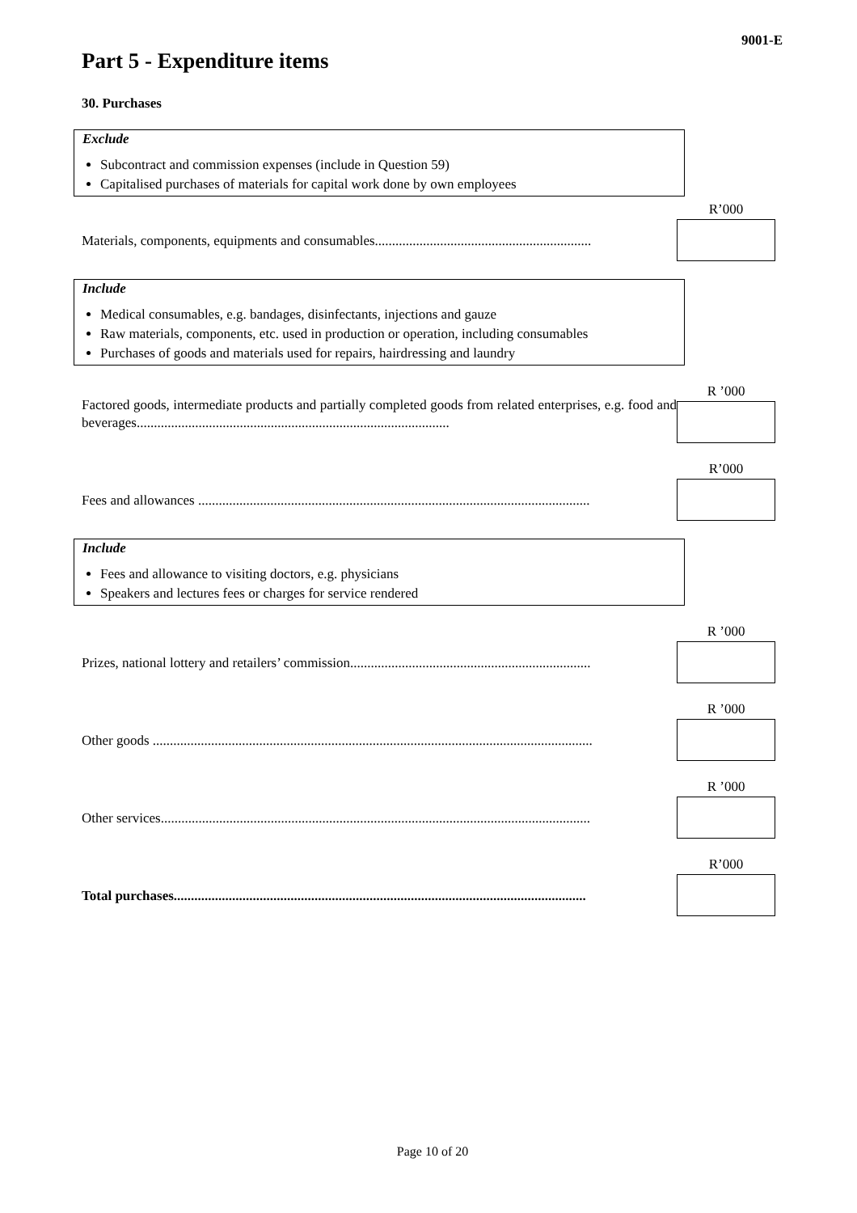9001-E
Part 5 - Expenditure items
30. Purchases
Exclude
Subcontract and commission expenses (include in Question 59)
Capitalised purchases of materials for capital work done by own employees
Materials, components, equipments and consumables...............................................................
R’000
Include
Medical consumables, e.g. bandages, disinfectants, injections and gauze
Raw materials, components, etc. used in production or operation, including consumables
Purchases of goods and materials used for repairs, hairdressing and laundry
Factored goods, intermediate products and partially completed goods from related enterprises, e.g. food and beverages...........................................................................................
R ’000
Fees and allowances ..................................................................................................................
R’000
Include
Fees and allowance to visiting doctors, e.g. physicians
Speakers and lectures fees or charges for service rendered
Prizes, national lottery and retailers’ commission......................................................................
R ’000
Other goods ................................................................................................................................
R ’000
Other services.............................................................................................................................
R ’000
Total purchases........................................................................................................................
R’000
Page 10 of 20